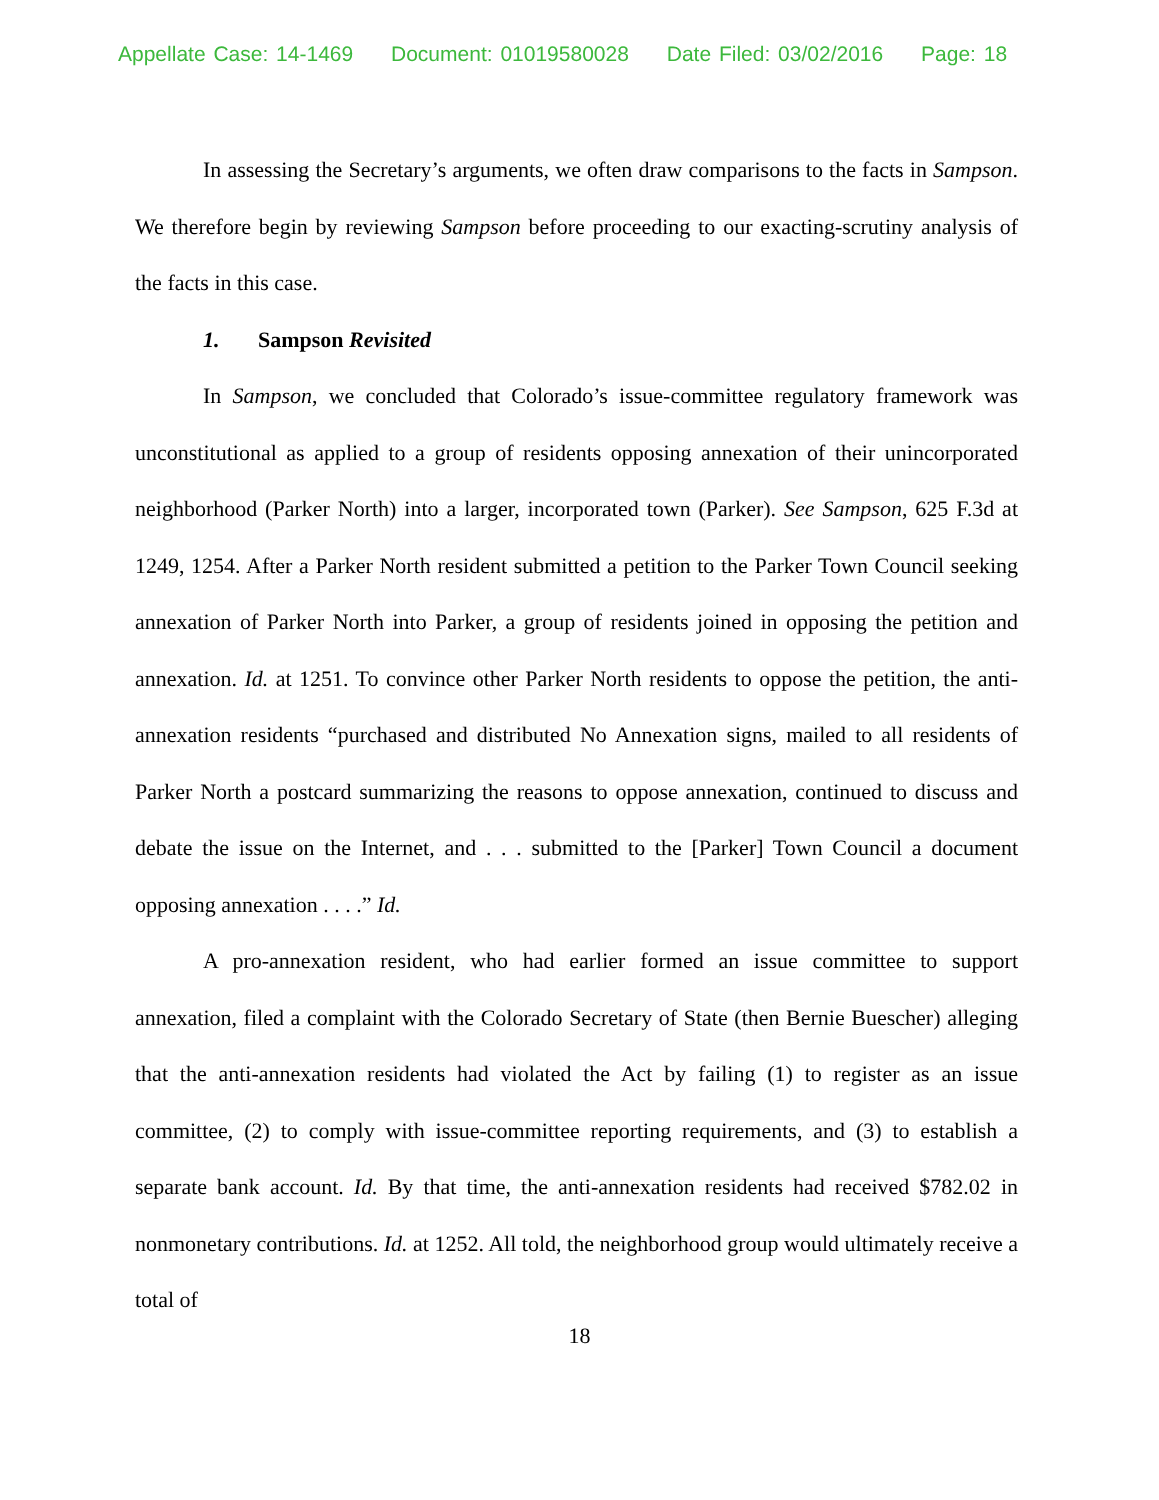Appellate Case: 14-1469 Document: 01019580028 Date Filed: 03/02/2016 Page: 18
In assessing the Secretary’s arguments, we often draw comparisons to the facts in Sampson. We therefore begin by reviewing Sampson before proceeding to our exacting-scrutiny analysis of the facts in this case.
1. Sampson Revisited
In Sampson, we concluded that Colorado’s issue-committee regulatory framework was unconstitutional as applied to a group of residents opposing annexation of their unincorporated neighborhood (Parker North) into a larger, incorporated town (Parker). See Sampson, 625 F.3d at 1249, 1254. After a Parker North resident submitted a petition to the Parker Town Council seeking annexation of Parker North into Parker, a group of residents joined in opposing the petition and annexation. Id. at 1251. To convince other Parker North residents to oppose the petition, the anti-annexation residents “purchased and distributed No Annexation signs, mailed to all residents of Parker North a postcard summarizing the reasons to oppose annexation, continued to discuss and debate the issue on the Internet, and . . . submitted to the [Parker] Town Council a document opposing annexation . . . .” Id.
A pro-annexation resident, who had earlier formed an issue committee to support annexation, filed a complaint with the Colorado Secretary of State (then Bernie Buescher) alleging that the anti-annexation residents had violated the Act by failing (1) to register as an issue committee, (2) to comply with issue-committee reporting requirements, and (3) to establish a separate bank account. Id. By that time, the anti-annexation residents had received $782.02 in nonmonetary contributions. Id. at 1252. All told, the neighborhood group would ultimately receive a total of
18